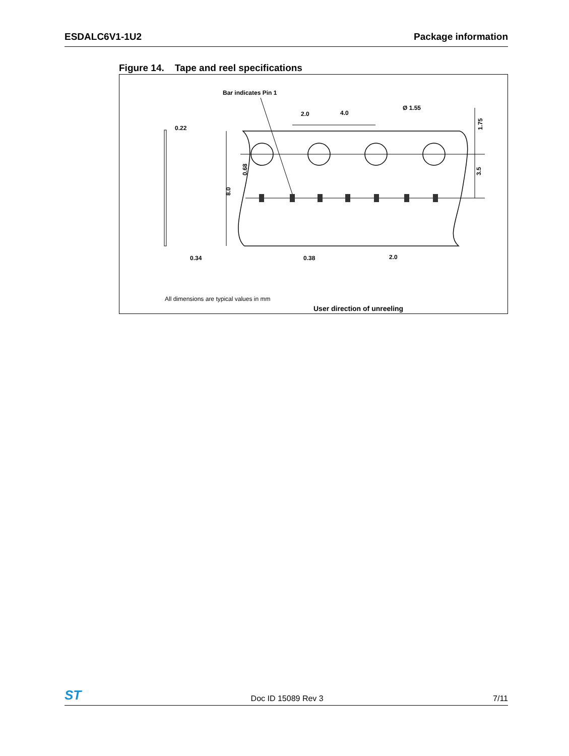ESDALC6V1-1U2 Package information
Figure 14. Tape and reel specifications
Bar indicates Pin 1
8.0
0.68
1.75
3.5
2.0
4.0
Ø 1.55
0.22
0.34
0.38
2.0
All dimensions are typical values in mm
User direction of unreeling
ST Doc ID 15089 Rev 3 7/11